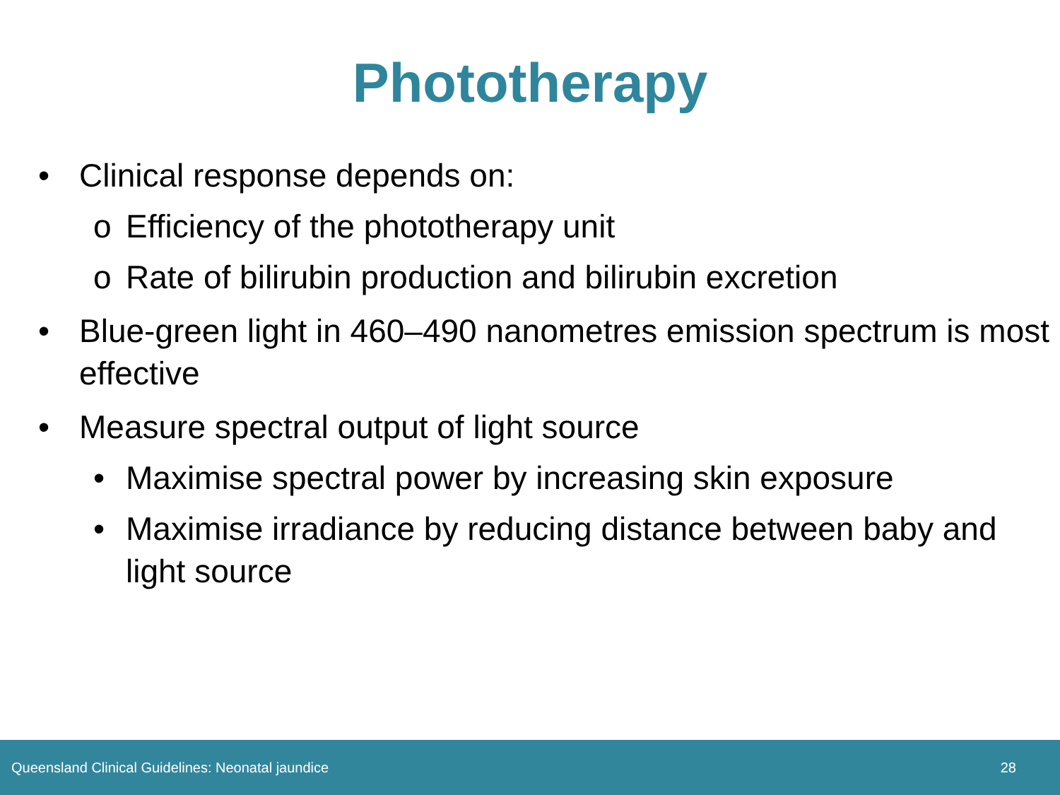Phototherapy
• Clinical response depends on:
o Efficiency of the phototherapy unit
o Rate of bilirubin production and bilirubin excretion
• Blue-green light in 460–490 nanometres emission spectrum is most effective
• Measure spectral output of light source
• Maximise spectral power by increasing skin exposure
• Maximise irradiance by reducing distance between baby and light source
Queensland Clinical Guidelines: Neonatal jaundice 28